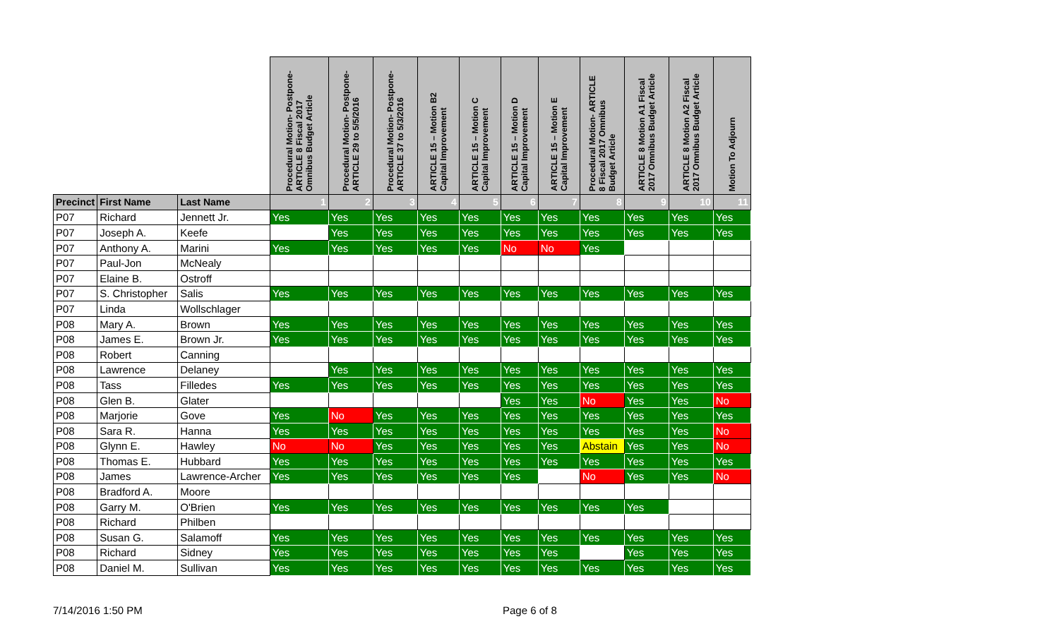| | | | Procedural Motion- Postpone- ARTICLE 8 Fiscal 2017 Omnibus Budget Article | Procedural Motion- Postpone- ARTICLE 29 to 5/5/2016 | Procedural Motion- Postpone- ARTICLE 37 to 5/3/2016 | ARTICLE 15 – Motion B2 Capital Improvement | ARTICLE 15 – Motion C Capital Improvement | ARTICLE 15 – Motion D Capital Improvement | ARTICLE 15 – Motion E Capital Improvement | Procedural Motion- ARTICLE 8 Fiscal 2017 Omnibus Budget Article | ARTICLE 8 Motion A1 Fiscal 2017 Omnibus Budget Article | ARTICLE 8 Motion A2 Fiscal 2017 Omnibus Budget Article | Motion To Adjourn |
| --- | --- | --- | --- | --- | --- | --- | --- | --- | --- | --- | --- | --- | --- |
| Precinct | First Name | Last Name | 1 | 2 | 3 | 4 | 5 | 6 | 7 | 8 | 9 | 10 | 11 |
| P07 | Richard | Jennett Jr. | Yes | Yes | Yes | Yes | Yes | Yes | Yes | Yes | Yes | Yes | Yes |
| P07 | Joseph A. | Keefe | | Yes | Yes | Yes | Yes | Yes | Yes | Yes | Yes | Yes | Yes |
| P07 | Anthony A. | Marini | Yes | Yes | Yes | Yes | Yes | No | No | Yes | | | |
| P07 | Paul-Jon | McNealy | | | | | | | | | | | |
| P07 | Elaine B. | Ostroff | | | | | | | | | | | |
| P07 | S. Christopher | Salis | Yes | Yes | Yes | Yes | Yes | Yes | Yes | Yes | Yes | Yes | Yes |
| P07 | Linda | Wollschlager | | | | | | | | | | | |
| P08 | Mary A. | Brown | Yes | Yes | Yes | Yes | Yes | Yes | Yes | Yes | Yes | Yes | Yes |
| P08 | James E. | Brown Jr. | Yes | Yes | Yes | Yes | Yes | Yes | Yes | Yes | Yes | Yes | Yes |
| P08 | Robert | Canning | | | | | | | | | | | |
| P08 | Lawrence | Delaney | | Yes | Yes | Yes | Yes | Yes | Yes | Yes | Yes | Yes | Yes |
| P08 | Tass | Filledes | Yes | Yes | Yes | Yes | Yes | Yes | Yes | Yes | Yes | Yes | Yes |
| P08 | Glen B. | Glater | | | | | | Yes | Yes | No | Yes | Yes | No |
| P08 | Marjorie | Gove | Yes | No | Yes | Yes | Yes | Yes | Yes | Yes | Yes | Yes | Yes |
| P08 | Sara R. | Hanna | Yes | Yes | Yes | Yes | Yes | Yes | Yes | Yes | Yes | Yes | No |
| P08 | Glynn E. | Hawley | No | No | Yes | Yes | Yes | Yes | Yes | Abstain | Yes | Yes | No |
| P08 | Thomas E. | Hubbard | Yes | Yes | Yes | Yes | Yes | Yes | Yes | Yes | Yes | Yes | Yes |
| P08 | James | Lawrence-Archer | Yes | Yes | Yes | Yes | Yes | Yes | | No | Yes | Yes | No |
| P08 | Bradford A. | Moore | | | | | | | | | | | |
| P08 | Garry M. | O'Brien | Yes | Yes | Yes | Yes | Yes | Yes | Yes | Yes | Yes | | |
| P08 | Richard | Philben | | | | | | | | | | | |
| P08 | Susan G. | Salamoff | Yes | Yes | Yes | Yes | Yes | Yes | Yes | Yes | Yes | Yes | Yes |
| P08 | Richard | Sidney | Yes | Yes | Yes | Yes | Yes | Yes | Yes | | Yes | Yes | Yes |
| P08 | Daniel M. | Sullivan | Yes | Yes | Yes | Yes | Yes | Yes | Yes | Yes | Yes | Yes | Yes |
7/14/2016 1:50 PM Page 6 of 8